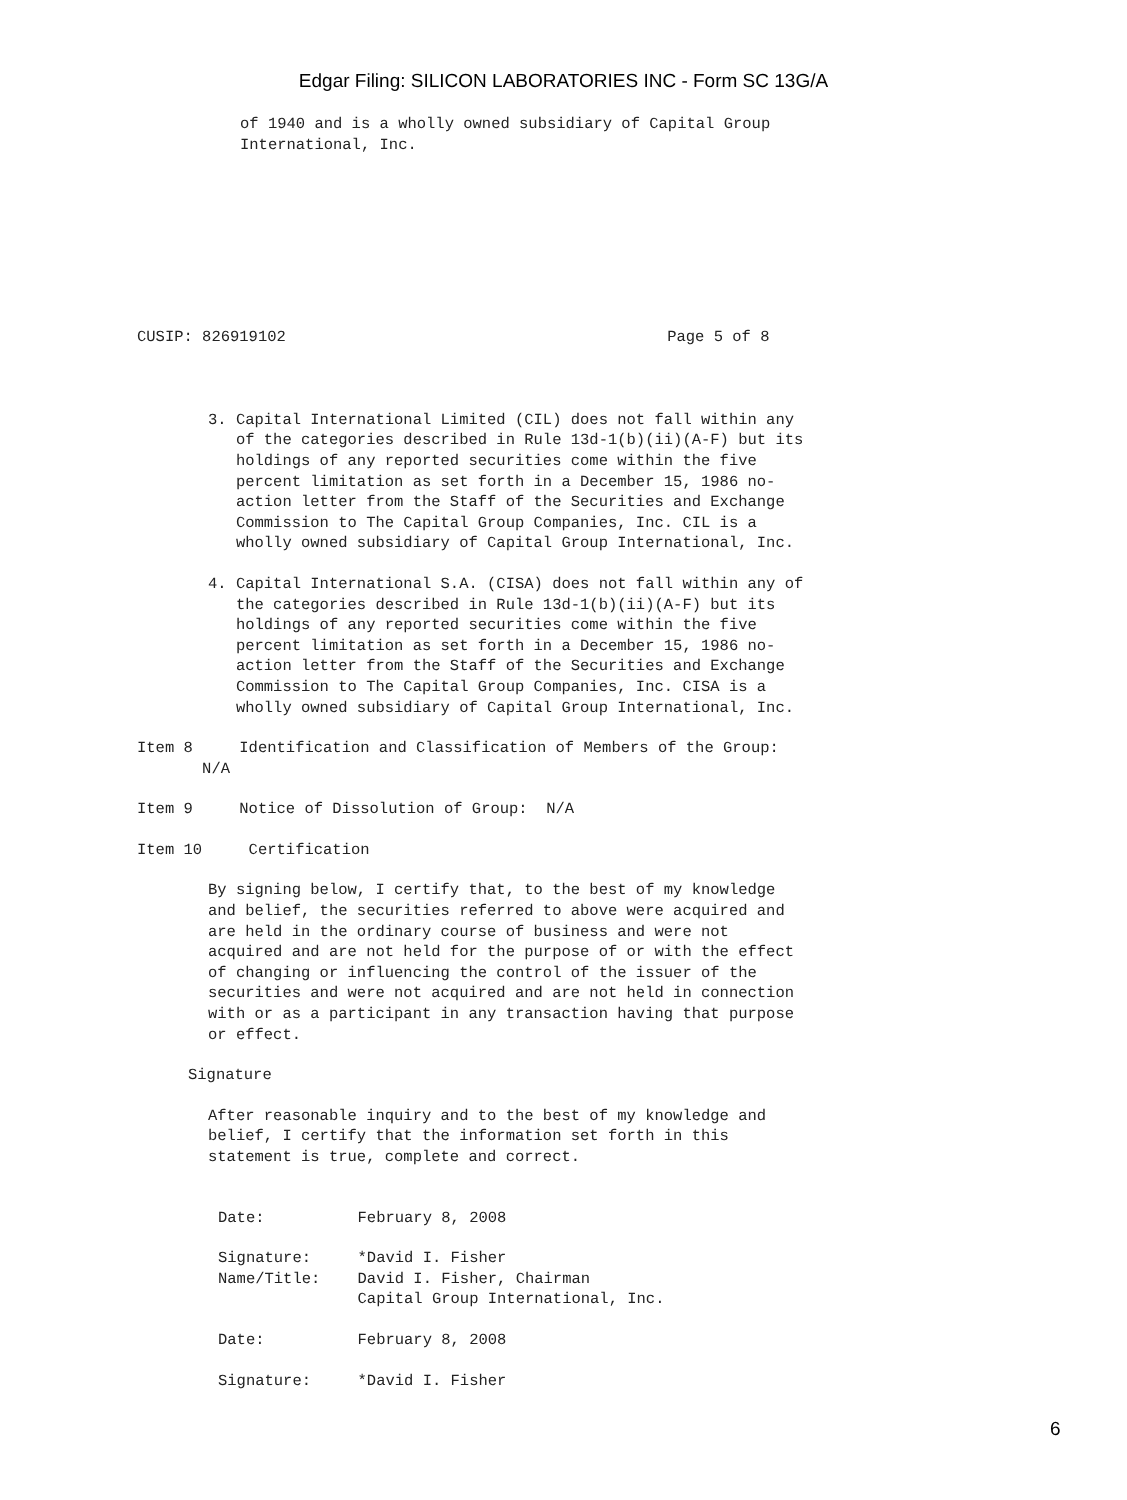Edgar Filing: SILICON LABORATORIES INC - Form SC 13G/A
of 1940 and is a wholly owned subsidiary of Capital Group International, Inc.
CUSIP: 826919102 Page 5 of 8
3. Capital International Limited (CIL) does not fall within any of the categories described in Rule 13d-1(b)(ii)(A-F) but its holdings of any reported securities come within the five percent limitation as set forth in a December 15, 1986 no- action letter from the Staff of the Securities and Exchange Commission to The Capital Group Companies, Inc. CIL is a wholly owned subsidiary of Capital Group International, Inc.
4. Capital International S.A. (CISA) does not fall within any of the categories described in Rule 13d-1(b)(ii)(A-F) but its holdings of any reported securities come within the five percent limitation as set forth in a December 15, 1986 no- action letter from the Staff of the Securities and Exchange Commission to The Capital Group Companies, Inc. CISA is a wholly owned subsidiary of Capital Group International, Inc.
Item 8 Identification and Classification of Members of the Group: N/A
Item 9 Notice of Dissolution of Group: N/A
Item 10 Certification
By signing below, I certify that, to the best of my knowledge and belief, the securities referred to above were acquired and are held in the ordinary course of business and were not acquired and are not held for the purpose of or with the effect of changing or influencing the control of the issuer of the securities and were not acquired and are not held in connection with or as a participant in any transaction having that purpose or effect.
Signature
After reasonable inquiry and to the best of my knowledge and belief, I certify that the information set forth in this statement is true, complete and correct.
Date: February 8, 2008
Signature: *David I. Fisher Name/Title: David I. Fisher, Chairman Capital Group International, Inc.
Date: February 8, 2008
Signature: *David I. Fisher
6